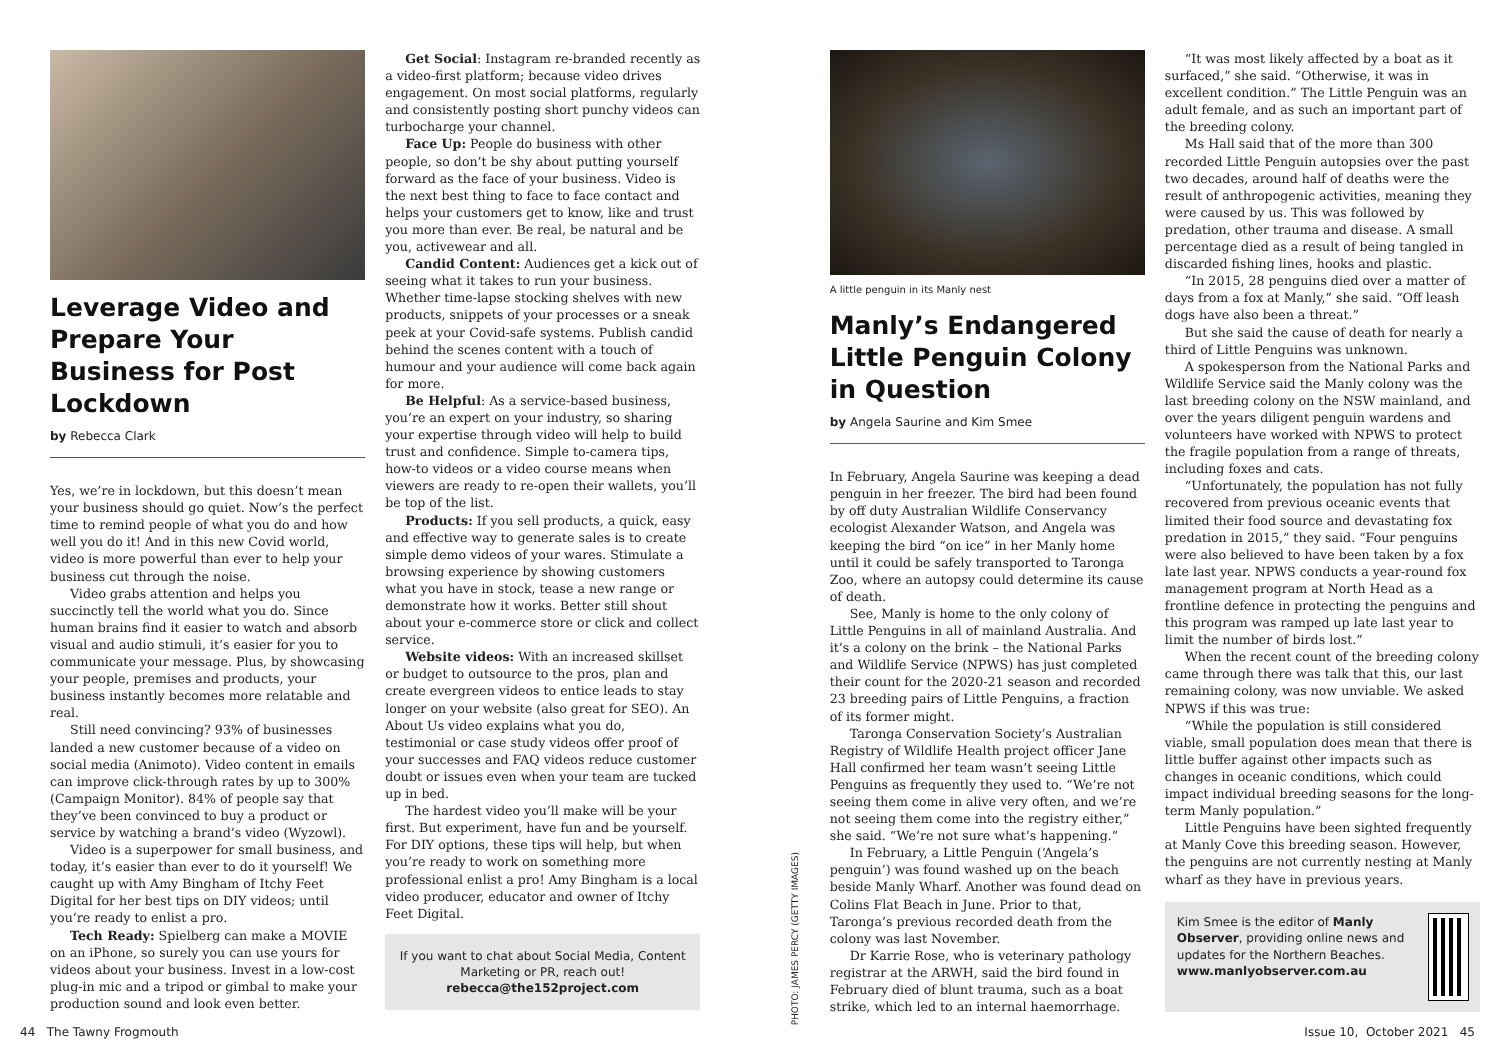Leverage Video and Prepare Your Business for Post Lockdown
by Rebecca Clark
Yes, we’re in lockdown, but this doesn’t mean your business should go quiet. Now’s the perfect time to remind people of what you do and how well you do it! And in this new Covid world, video is more powerful than ever to help your business cut through the noise.
Video grabs attention and helps you succinctly tell the world what you do. Since human brains find it easier to watch and absorb visual and audio stimuli, it’s easier for you to communicate your message. Plus, by showcasing your people, premises and products, your business instantly becomes more relatable and real.
Still need convincing? 93% of businesses landed a new customer because of a video on social media (Animoto). Video content in emails can improve click-through rates by up to 300% (Campaign Monitor). 84% of people say that they’ve been convinced to buy a product or service by watching a brand’s video (Wyzowl).
Video is a superpower for small business, and today, it’s easier than ever to do it yourself! We caught up with Amy Bingham of Itchy Feet Digital for her best tips on DIY videos; until you’re ready to enlist a pro.
Tech Ready: Spielberg can make a MOVIE on an iPhone, so surely you can use yours for videos about your business. Invest in a low-cost plug-in mic and a tripod or gimbal to make your production sound and look even better.
Get Social: Instagram re-branded recently as a video-first platform; because video drives engagement. On most social platforms, regularly and consistently posting short punchy videos can turbocharge your channel.
Face Up: People do business with other people, so don’t be shy about putting yourself forward as the face of your business. Video is the next best thing to face to face contact and helps your customers get to know, like and trust you more than ever. Be real, be natural and be you, activewear and all.
Candid Content: Audiences get a kick out of seeing what it takes to run your business. Whether time-lapse stocking shelves with new products, snippets of your processes or a sneak peek at your Covid-safe systems. Publish candid behind the scenes content with a touch of humour and your audience will come back again for more.
Be Helpful: As a service-based business, you’re an expert on your industry, so sharing your expertise through video will help to build trust and confidence. Simple to-camera tips, how-to videos or a video course means when viewers are ready to re-open their wallets, you’ll be top of the list.
Products: If you sell products, a quick, easy and effective way to generate sales is to create simple demo videos of your wares. Stimulate a browsing experience by showing customers what you have in stock, tease a new range or demonstrate how it works. Better still shout about your e-commerce store or click and collect service.
Website videos: With an increased skillset or budget to outsource to the pros, plan and create evergreen videos to entice leads to stay longer on your website (also great for SEO). An About Us video explains what you do, testimonial or case study videos offer proof of your successes and FAQ videos reduce customer doubt or issues even when your team are tucked up in bed.
The hardest video you’ll make will be your first. But experiment, have fun and be yourself. For DIY options, these tips will help, but when you’re ready to work on something more professional enlist a pro! Amy Bingham is a local video producer, educator and owner of Itchy Feet Digital.
If you want to chat about Social Media, Content Marketing or PR, reach out!
rebecca@the152project.com
PHOTO: JAMES PERCY (GETTY IMAGES)
A little penguin in its Manly nest
Manly’s Endangered Little Penguin Colony in Question
by Angela Saurine and Kim Smee
In February, Angela Saurine was keeping a dead penguin in her freezer. The bird had been found by off duty Australian Wildlife Conservancy ecologist Alexander Watson, and Angela was keeping the bird “on ice” in her Manly home until it could be safely transported to Taronga Zoo, where an autopsy could determine its cause of death.
See, Manly is home to the only colony of Little Penguins in all of mainland Australia. And it’s a colony on the brink – the National Parks and Wildlife Service (NPWS) has just completed their count for the 2020-21 season and recorded 23 breeding pairs of Little Penguins, a fraction of its former might.
Taronga Conservation Society’s Australian Registry of Wildlife Health project officer Jane Hall confirmed her team wasn’t seeing Little Penguins as frequently they used to. “We’re not seeing them come in alive very often, and we’re not seeing them come into the registry either,” she said. “We’re not sure what’s happening.”
In February, a Little Penguin (‘Angela’s penguin’) was found washed up on the beach beside Manly Wharf. Another was found dead on Colins Flat Beach in June. Prior to that, Taronga’s previous recorded death from the colony was last November.
Dr Karrie Rose, who is veterinary pathology registrar at the ARWH, said the bird found in February died of blunt trauma, such as a boat strike, which led to an internal haemorrhage.
“It was most likely affected by a boat as it surfaced,” she said. “Otherwise, it was in excellent condition.” The Little Penguin was an adult female, and as such an important part of the breeding colony.
Ms Hall said that of the more than 300 recorded Little Penguin autopsies over the past two decades, around half of deaths were the result of anthropogenic activities, meaning they were caused by us. This was followed by predation, other trauma and disease. A small percentage died as a result of being tangled in discarded fishing lines, hooks and plastic.
“In 2015, 28 penguins died over a matter of days from a fox at Manly,” she said. “Off leash dogs have also been a threat.”
But she said the cause of death for nearly a third of Little Penguins was unknown.
A spokesperson from the National Parks and Wildlife Service said the Manly colony was the last breeding colony on the NSW mainland, and over the years diligent penguin wardens and volunteers have worked with NPWS to protect the fragile population from a range of threats, including foxes and cats.
“Unfortunately, the population has not fully recovered from previous oceanic events that limited their food source and devastating fox predation in 2015,” they said. “Four penguins were also believed to have been taken by a fox late last year. NPWS conducts a year-round fox management program at North Head as a frontline defence in protecting the penguins and this program was ramped up late last year to limit the number of birds lost.”
When the recent count of the breeding colony came through there was talk that this, our last remaining colony, was now unviable. We asked NPWS if this was true:
“While the population is still considered viable, small population does mean that there is little buffer against other impacts such as changes in oceanic conditions, which could impact individual breeding seasons for the long-term Manly population.”
Little Penguins have been sighted frequently at Manly Cove this breeding season. However, the penguins are not currently nesting at Manly wharf as they have in previous years.
Kim Smee is the editor of Manly Observer, providing online news and updates for the Northern Beaches.
www.manlyobserver.com.au
44 The Tawny Frogmouth Issue 10, October 2021 45